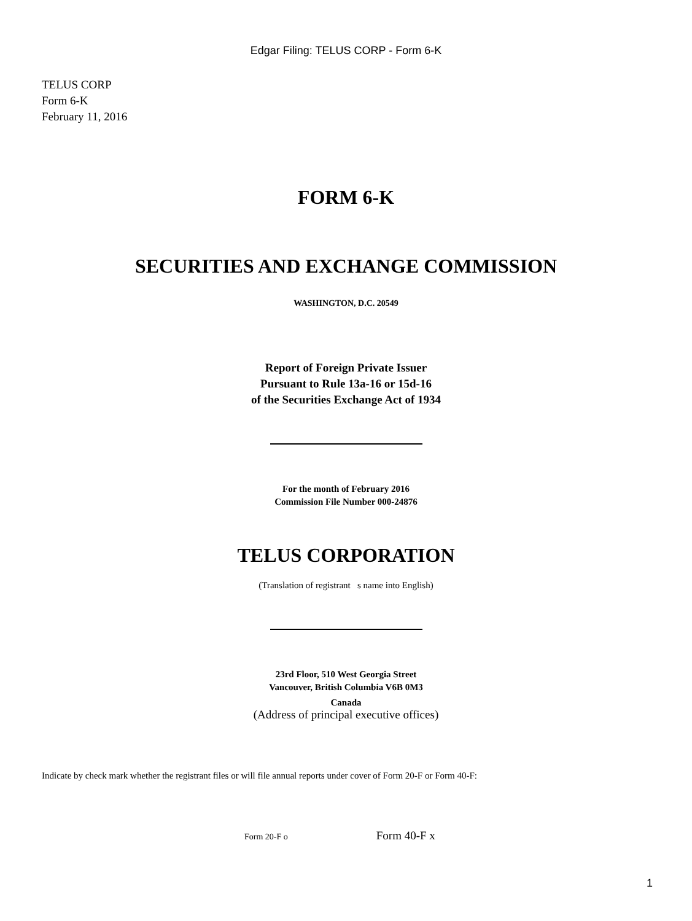Edgar Filing: TELUS CORP - Form 6-K
TELUS CORP
Form 6-K
February 11, 2016
FORM 6-K
SECURITIES AND EXCHANGE COMMISSION
WASHINGTON, D.C. 20549
Report of Foreign Private Issuer
Pursuant to Rule 13a-16 or 15d-16
of the Securities Exchange Act of 1934
For the month of February 2016
Commission File Number 000-24876
TELUS CORPORATION
(Translation of registrant s name into English)
23rd Floor, 510 West Georgia Street
Vancouver, British Columbia V6B 0M3
Canada
(Address of principal executive offices)
Indicate by check mark whether the registrant files or will file annual reports under cover of Form 20-F or Form 40-F:
Form 20-F o Form 40-F x
1